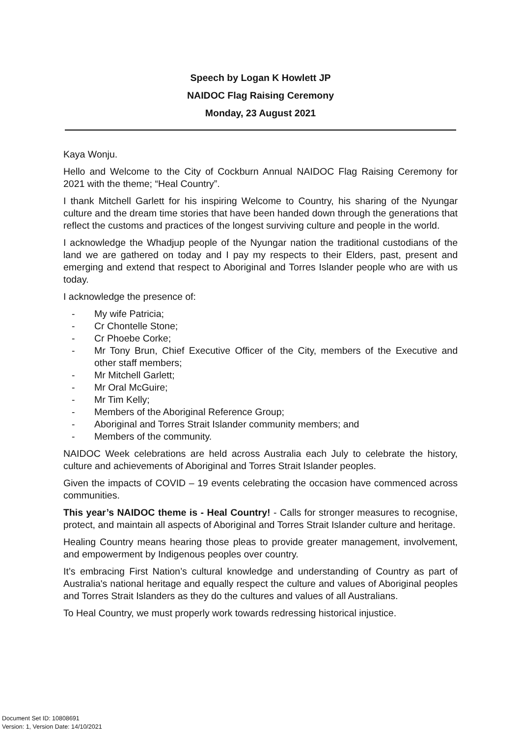Speech by Logan K Howlett JP
NAIDOC Flag Raising Ceremony
Monday, 23 August 2021
Kaya Wonju.
Hello and Welcome to the City of Cockburn Annual NAIDOC Flag Raising Ceremony for 2021 with the theme; “Heal Country”.
I thank Mitchell Garlett for his inspiring Welcome to Country, his sharing of the Nyungar culture and the dream time stories that have been handed down through the generations that reflect the customs and practices of the longest surviving culture and people in the world.
I acknowledge the Whadjup people of the Nyungar nation the traditional custodians of the land we are gathered on today and I pay my respects to their Elders, past, present and emerging and extend that respect to Aboriginal and Torres Islander people who are with us today.
I acknowledge the presence of:
- My wife Patricia;
- Cr Chontelle Stone;
- Cr Phoebe Corke;
- Mr Tony Brun, Chief Executive Officer of the City, members of the Executive and other staff members;
- Mr Mitchell Garlett;
- Mr Oral McGuire;
- Mr Tim Kelly;
- Members of the Aboriginal Reference Group;
- Aboriginal and Torres Strait Islander community members; and
- Members of the community.
NAIDOC Week celebrations are held across Australia each July to celebrate the history, culture and achievements of Aboriginal and Torres Strait Islander peoples.
Given the impacts of COVID – 19 events celebrating the occasion have commenced across communities.
This year’s NAIDOC theme is - Heal Country! - Calls for stronger measures to recognise, protect, and maintain all aspects of Aboriginal and Torres Strait Islander culture and heritage.
Healing Country means hearing those pleas to provide greater management, involvement, and empowerment by Indigenous peoples over country.
It’s embracing First Nation’s cultural knowledge and understanding of Country as part of Australia's national heritage and equally respect the culture and values of Aboriginal peoples and Torres Strait Islanders as they do the cultures and values of all Australians.
To Heal Country, we must properly work towards redressing historical injustice.
Document Set ID: 10808691
Version: 1, Version Date: 14/10/2021